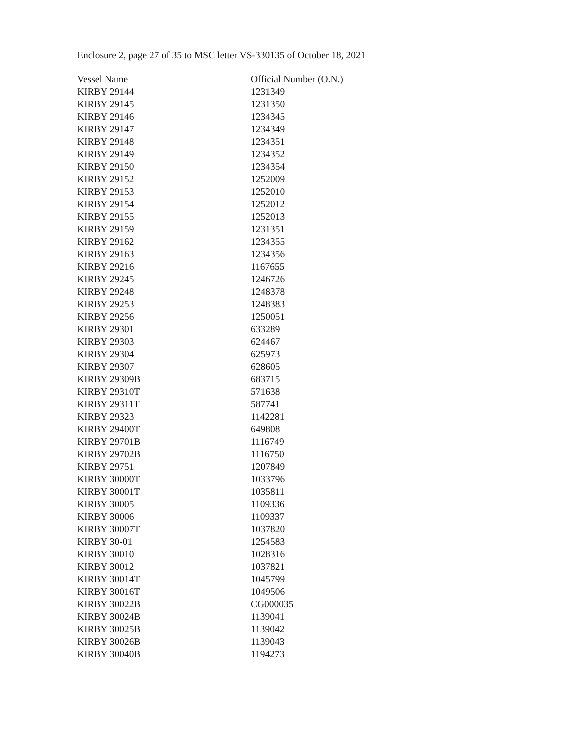Enclosure 2, page 27 of 35 to MSC letter VS-330135 of October 18, 2021
| Vessel Name | Official Number (O.N.) |
| --- | --- |
| KIRBY 29144 | 1231349 |
| KIRBY 29145 | 1231350 |
| KIRBY 29146 | 1234345 |
| KIRBY 29147 | 1234349 |
| KIRBY 29148 | 1234351 |
| KIRBY 29149 | 1234352 |
| KIRBY 29150 | 1234354 |
| KIRBY 29152 | 1252009 |
| KIRBY 29153 | 1252010 |
| KIRBY 29154 | 1252012 |
| KIRBY 29155 | 1252013 |
| KIRBY 29159 | 1231351 |
| KIRBY 29162 | 1234355 |
| KIRBY 29163 | 1234356 |
| KIRBY 29216 | 1167655 |
| KIRBY 29245 | 1246726 |
| KIRBY 29248 | 1248378 |
| KIRBY 29253 | 1248383 |
| KIRBY 29256 | 1250051 |
| KIRBY 29301 | 633289 |
| KIRBY 29303 | 624467 |
| KIRBY 29304 | 625973 |
| KIRBY 29307 | 628605 |
| KIRBY 29309B | 683715 |
| KIRBY 29310T | 571638 |
| KIRBY 29311T | 587741 |
| KIRBY 29323 | 1142281 |
| KIRBY 29400T | 649808 |
| KIRBY 29701B | 1116749 |
| KIRBY 29702B | 1116750 |
| KIRBY 29751 | 1207849 |
| KIRBY 30000T | 1033796 |
| KIRBY 30001T | 1035811 |
| KIRBY 30005 | 1109336 |
| KIRBY 30006 | 1109337 |
| KIRBY 30007T | 1037820 |
| KIRBY 30-01 | 1254583 |
| KIRBY 30010 | 1028316 |
| KIRBY 30012 | 1037821 |
| KIRBY 30014T | 1045799 |
| KIRBY 30016T | 1049506 |
| KIRBY 30022B | CG000035 |
| KIRBY 30024B | 1139041 |
| KIRBY 30025B | 1139042 |
| KIRBY 30026B | 1139043 |
| KIRBY 30040B | 1194273 |